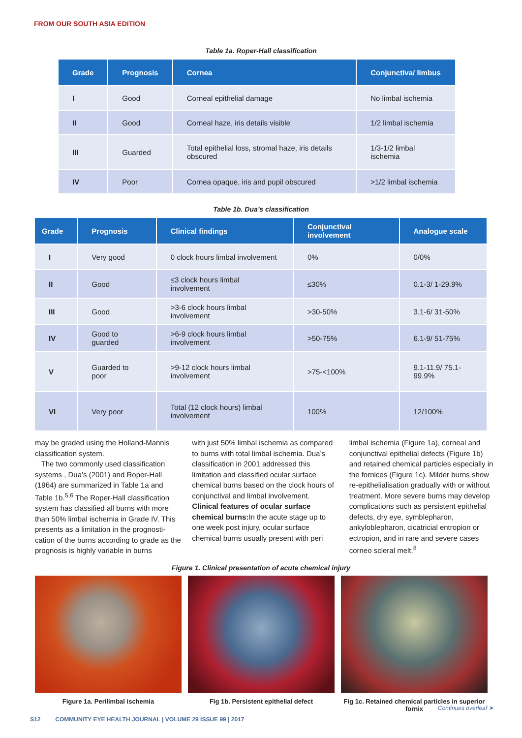FROM OUR SOUTH ASIA EDITION
Table 1a. Roper-Hall classification
| Grade | Prognosis | Cornea | Conjunctiva/ limbus |
| --- | --- | --- | --- |
| I | Good | Corneal epithelial damage | No limbal ischemia |
| II | Good | Corneal haze, iris details visible | 1/2 limbal ischemia |
| III | Guarded | Total epithelial loss, stromal haze, iris details obscured | 1/3-1/2 limbal ischemia |
| IV | Poor | Cornea opaque, iris and pupil obscured | >1/2 limbal ischemia |
Table 1b. Dua’s classification
| Grade | Prognosis | Clinical findings | Conjunctival involvement | Analogue scale |
| --- | --- | --- | --- | --- |
| I | Very good | 0 clock hours limbal involvement | 0% | 0/0% |
| II | Good | ≤3 clock hours limbal involvement | ≤30% | 0.1-3/ 1-29.9% |
| III | Good | >3-6 clock hours limbal involvement | >30-50% | 3.1-6/ 31-50% |
| IV | Good to guarded | >6-9 clock hours limbal involvement | >50-75% | 6.1-9/ 51-75% |
| V | Guarded to poor | >9-12 clock hours limbal involvement | >75-<100% | 9.1-11.9/ 75.1-99.9% |
| VI | Very poor | Total (12 clock hours) limbal involvement | 100% | 12/100% |
may be graded using the Holland-Mannis classification system.
The two commonly used classification systems , Dua’s (2001) and Roper-Hall (1964) are summarized in Table 1a and Table 1b.<sup>5,6</sup> The Roper-Hall classification system has classified all burns with more than 50% limbal ischemia in Grade IV. This presents as a limitation in the prognosti-cation of the burns according to grade as the prognosis is highly variable in burns
with just 50% limbal ischemia as compared to burns with total limbal ischemia. Dua’s classification in 2001 addressed this limitation and classified ocular surface chemical burns based on the clock hours of conjunctival and limbal involvement.
Clinical features of ocular surface chemical burns: In the acute stage up to one week post injury, ocular surface chemical burns usually present with peri
limbal ischemia (Figure 1a), corneal and conjunctival epithelial defects (Figure 1b) and retained chemical particles especially in the fornices (Figure 1c). Milder burns show re-epithelialisation gradually with or without treatment. More severe burns may develop complications such as persistent epithelial defects, dry eye, symblepharon, ankyloblepharon, cicatricial entropion or ectropion, and in rare and severe cases corneo scleral melt.<sup>8</sup>
Figure 1. Clinical presentation of acute chemical injury
Figure 1a. Perilimbal ischemia Fig 1b. Persistent epithelial defect Fig 1c. Retained chemical particles in superior fornix
Continues overleaf ➤
S12 COMMUNITY EYE HEALTH JOURNAL | VOLUME 29 ISSUE 99 | 2017